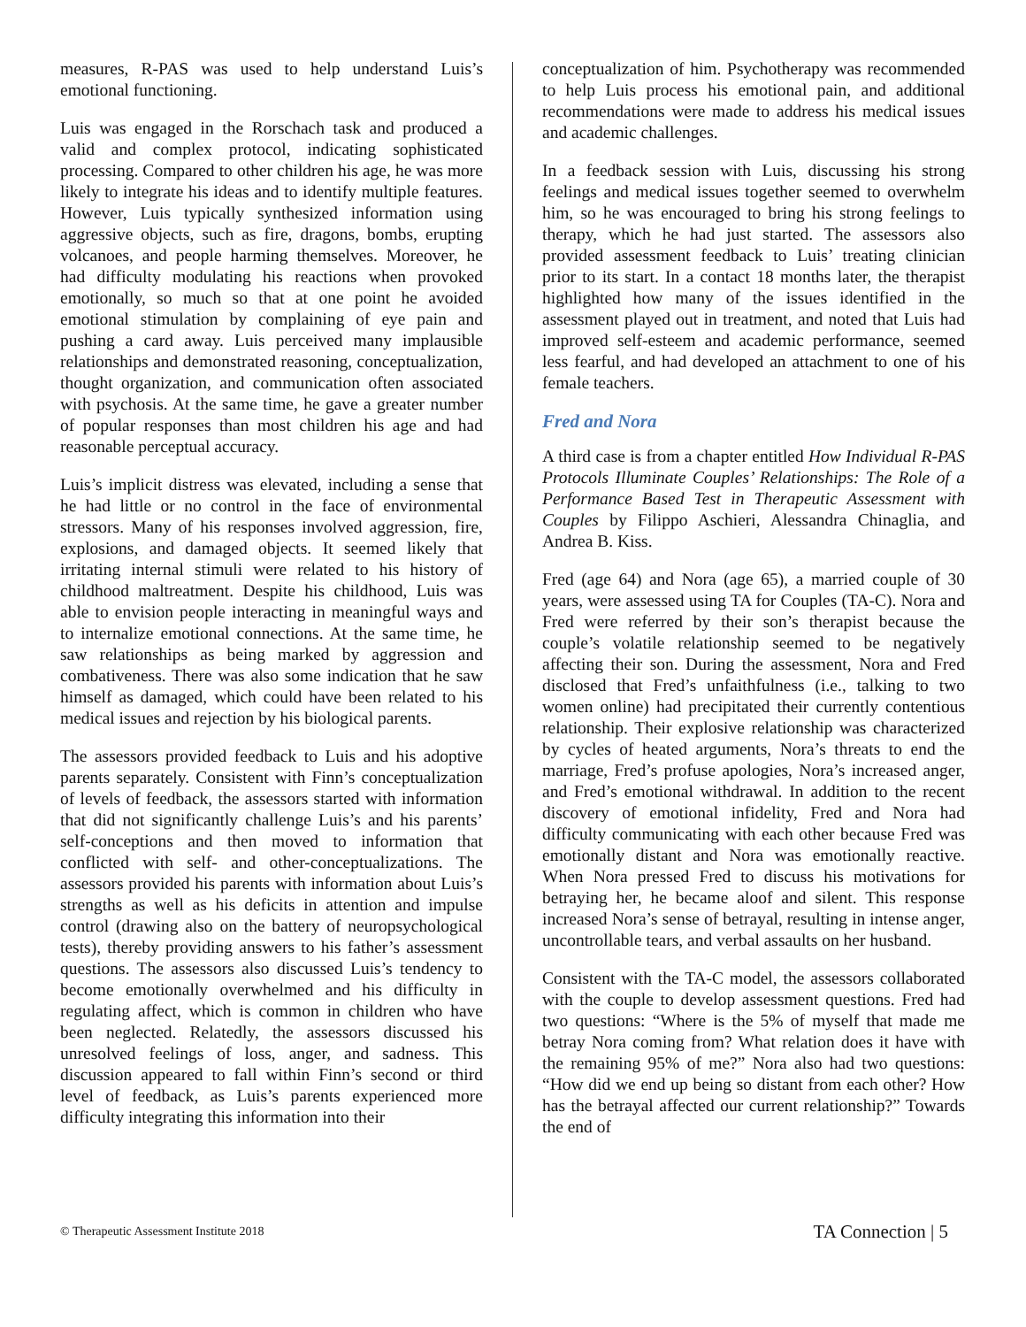measures, R-PAS was used to help understand Luis’s emotional functioning.
Luis was engaged in the Rorschach task and produced a valid and complex protocol, indicating sophisticated processing. Compared to other children his age, he was more likely to integrate his ideas and to identify multiple features. However, Luis typically synthesized information using aggressive objects, such as fire, dragons, bombs, erupting volcanoes, and people harming themselves. Moreover, he had difficulty modulating his reactions when provoked emotionally, so much so that at one point he avoided emotional stimulation by complaining of eye pain and pushing a card away. Luis perceived many implausible relationships and demonstrated reasoning, conceptualization, thought organization, and communication often associated with psychosis. At the same time, he gave a greater number of popular responses than most children his age and had reasonable perceptual accuracy.
Luis’s implicit distress was elevated, including a sense that he had little or no control in the face of environmental stressors. Many of his responses involved aggression, fire, explosions, and damaged objects. It seemed likely that irritating internal stimuli were related to his history of childhood maltreatment. Despite his childhood, Luis was able to envision people interacting in meaningful ways and to internalize emotional connections. At the same time, he saw relationships as being marked by aggression and combativeness. There was also some indication that he saw himself as damaged, which could have been related to his medical issues and rejection by his biological parents.
The assessors provided feedback to Luis and his adoptive parents separately. Consistent with Finn’s conceptualization of levels of feedback, the assessors started with information that did not significantly challenge Luis’s and his parents’ self-conceptions and then moved to information that conflicted with self- and other-conceptualizations. The assessors provided his parents with information about Luis’s strengths as well as his deficits in attention and impulse control (drawing also on the battery of neuropsychological tests), thereby providing answers to his father’s assessment questions. The assessors also discussed Luis’s tendency to become emotionally overwhelmed and his difficulty in regulating affect, which is common in children who have been neglected. Relatedly, the assessors discussed his unresolved feelings of loss, anger, and sadness. This discussion appeared to fall within Finn’s second or third level of feedback, as Luis’s parents experienced more difficulty integrating this information into their
conceptualization of him. Psychotherapy was recommended to help Luis process his emotional pain, and additional recommendations were made to address his medical issues and academic challenges.
In a feedback session with Luis, discussing his strong feelings and medical issues together seemed to overwhelm him, so he was encouraged to bring his strong feelings to therapy, which he had just started. The assessors also provided assessment feedback to Luis’ treating clinician prior to its start. In a contact 18 months later, the therapist highlighted how many of the issues identified in the assessment played out in treatment, and noted that Luis had improved self-esteem and academic performance, seemed less fearful, and had developed an attachment to one of his female teachers.
Fred and Nora
A third case is from a chapter entitled How Individual R-PAS Protocols Illuminate Couples’ Relationships: The Role of a Performance Based Test in Therapeutic Assessment with Couples by Filippo Aschieri, Alessandra Chinaglia, and Andrea B. Kiss.
Fred (age 64) and Nora (age 65), a married couple of 30 years, were assessed using TA for Couples (TA-C). Nora and Fred were referred by their son’s therapist because the couple’s volatile relationship seemed to be negatively affecting their son. During the assessment, Nora and Fred disclosed that Fred’s unfaithfulness (i.e., talking to two women online) had precipitated their currently contentious relationship. Their explosive relationship was characterized by cycles of heated arguments, Nora’s threats to end the marriage, Fred’s profuse apologies, Nora’s increased anger, and Fred’s emotional withdrawal. In addition to the recent discovery of emotional infidelity, Fred and Nora had difficulty communicating with each other because Fred was emotionally distant and Nora was emotionally reactive. When Nora pressed Fred to discuss his motivations for betraying her, he became aloof and silent. This response increased Nora’s sense of betrayal, resulting in intense anger, uncontrollable tears, and verbal assaults on her husband.
Consistent with the TA-C model, the assessors collaborated with the couple to develop assessment questions. Fred had two questions: “Where is the 5% of myself that made me betray Nora coming from? What relation does it have with the remaining 95% of me?” Nora also had two questions: “How did we end up being so distant from each other? How has the betrayal affected our current relationship?” Towards the end of
© Therapeutic Assessment Institute 2018 TA Connection | 5